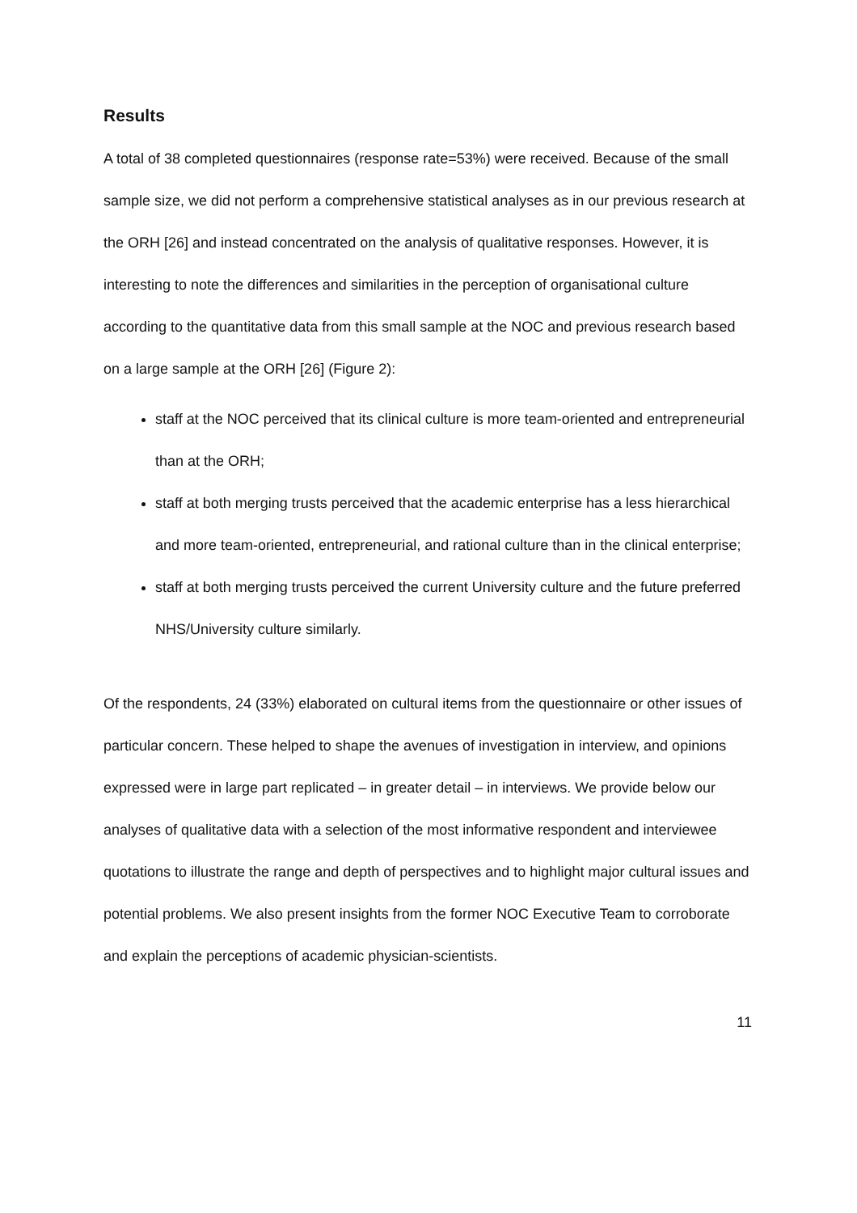Results
A total of 38 completed questionnaires (response rate=53%) were received. Because of the small sample size, we did not perform a comprehensive statistical analyses as in our previous research at the ORH [26] and instead concentrated on the analysis of qualitative responses. However, it is interesting to note the differences and similarities in the perception of organisational culture according to the quantitative data from this small sample at the NOC and previous research based on a large sample at the ORH [26] (Figure 2):
staff at the NOC perceived that its clinical culture is more team-oriented and entrepreneurial than at the ORH;
staff at both merging trusts perceived that the academic enterprise has a less hierarchical and more team-oriented, entrepreneurial, and rational culture than in the clinical enterprise;
staff at both merging trusts perceived the current University culture and the future preferred NHS/University culture similarly.
Of the respondents, 24 (33%) elaborated on cultural items from the questionnaire or other issues of particular concern. These helped to shape the avenues of investigation in interview, and opinions expressed were in large part replicated – in greater detail – in interviews. We provide below our analyses of qualitative data with a selection of the most informative respondent and interviewee quotations to illustrate the range and depth of perspectives and to highlight major cultural issues and potential problems. We also present insights from the former NOC Executive Team to corroborate and explain the perceptions of academic physician-scientists.
11